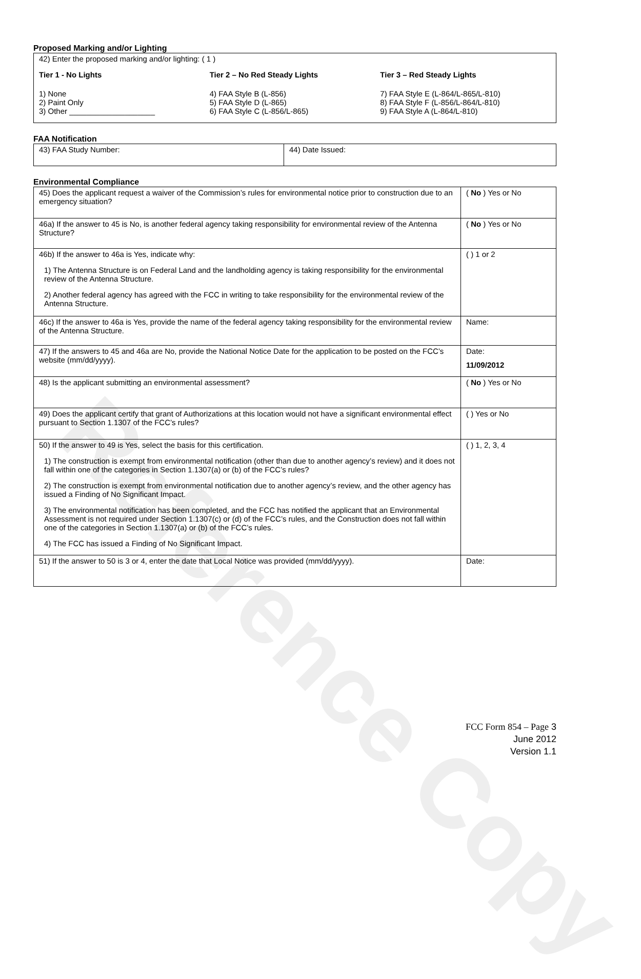Reference Copy
Proposed Marking and/or Lighting
42) Enter the proposed marking and/or lighting: ( 1 )
Tier 1 - No Lights
1) None
2) Paint Only
3) Other ____________________
Tier 2 – No Red Steady Lights
4) FAA Style B (L-856)
5) FAA Style D (L-865)
6) FAA Style C (L-856/L-865)
Tier 3 – Red Steady Lights
7) FAA Style E (L-864/L-865/L-810)
8) FAA Style F (L-856/L-864/L-810)
9) FAA Style A (L-864/L-810)
FAA Notification
| 43) FAA Study Number: | 44) Date Issued: |
Environmental Compliance
| 45) Does the applicant request a waiver of the Commission’s rules for environmental notice prior to construction due to an emergency situation? | ( No ) Yes or No |
| 46a) If the answer to 45 is No, is another federal agency taking responsibility for environmental review of the Antenna Structure? | ( No ) Yes or No |
| 46b) If the answer to 46a is Yes, indicate why: 1) The Antenna Structure is on Federal Land and the landholding agency is taking responsibility for the environmental review of the Antenna Structure. 2) Another federal agency has agreed with the FCC in writing to take responsibility for the environmental review of the Antenna Structure. | ( ) 1 or 2 |
| 46c) If the answer to 46a is Yes, provide the name of the federal agency taking responsibility for the environmental review of the Antenna Structure. | Name: |
| 47) If the answers to 45 and 46a are No, provide the National Notice Date for the application to be posted on the FCC’s website (mm/dd/yyyy). | Date: 11/09/2012 |
| 48) Is the applicant submitting an environmental assessment? | ( No ) Yes or No |
| 49) Does the applicant certify that grant of Authorizations at this location would not have a significant environmental effect pursuant to Section 1.1307 of the FCC’s rules? | ( ) Yes or No |
| 50) If the answer to 49 is Yes, select the basis for this certification. 1) The construction is exempt from environmental notification (other than due to another agency’s review) and it does not fall within one of the categories in Section 1.1307(a) or (b) of the FCC’s rules? 2) The construction is exempt from environmental notification due to another agency’s review, and the other agency has issued a Finding of No Significant Impact. 3) The environmental notification has been completed, and the FCC has notified the applicant that an Environmental Assessment is not required under Section 1.1307(c) or (d) of the FCC’s rules, and the Construction does not fall within one of the categories in Section 1.1307(a) or (b) of the FCC’s rules. 4) The FCC has issued a Finding of No Significant Impact. | ( ) 1, 2, 3, 4 |
| 51) If the answer to 50 is 3 or 4, enter the date that Local Notice was provided (mm/dd/yyyy). | Date: |
FCC Form 854 – Page 3
June 2012
Version 1.1